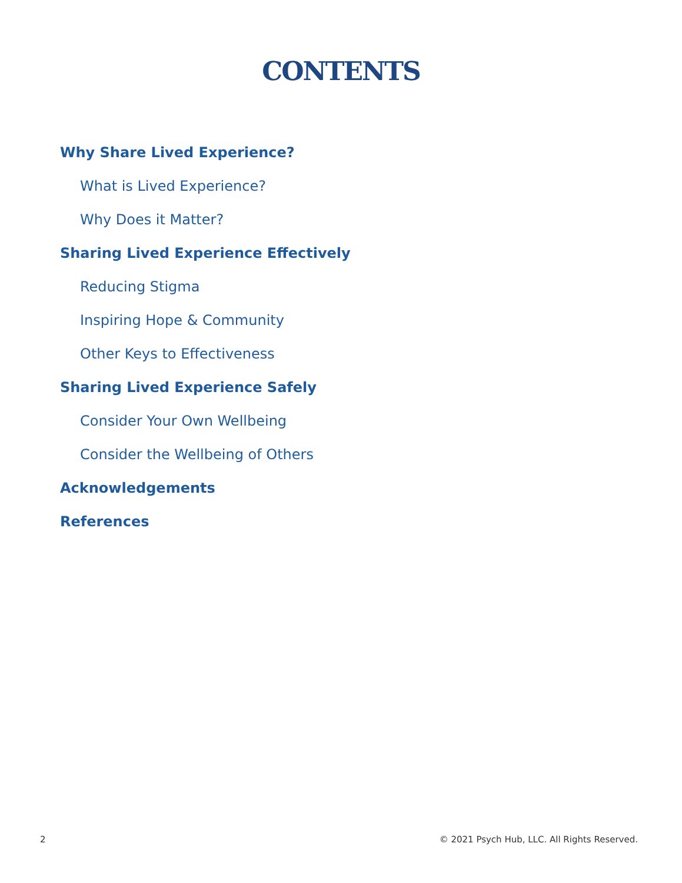CONTENTS
Why Share Lived Experience?
What is Lived Experience?
Why Does it Matter?
Sharing Lived Experience Effectively
Reducing Stigma
Inspiring Hope & Community
Other Keys to Effectiveness
Sharing Lived Experience Safely
Consider Your Own Wellbeing
Consider the Wellbeing of Others
Acknowledgements
References
2 © 2021 Psych Hub, LLC. All Rights Reserved.